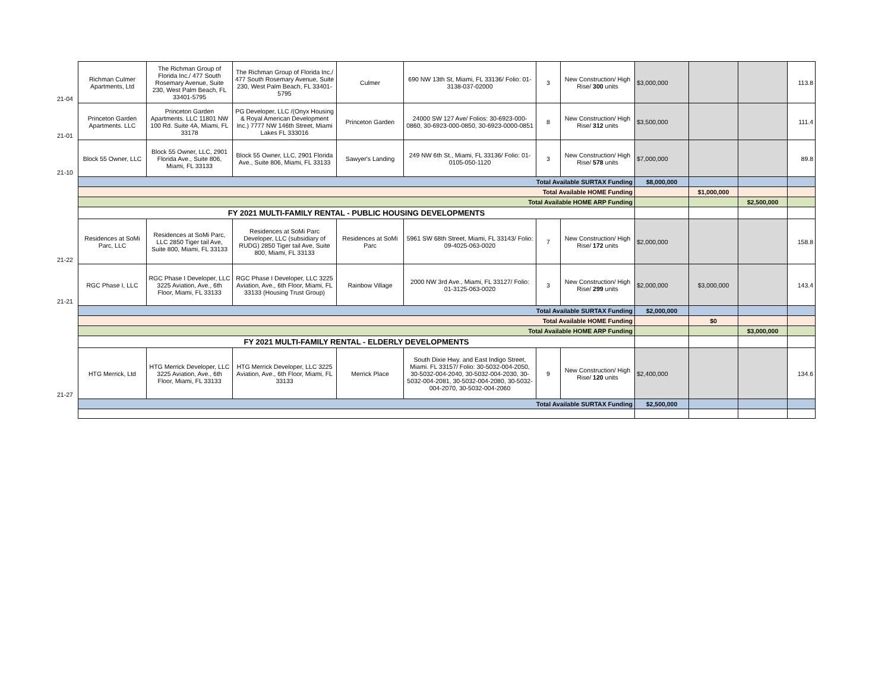| 21-04 | Richman Culmer Apartments, Ltd | The Richman Group of Florida Inc./ 477 South Rosemary Avenue, Suite 230, West Palm Beach, FL 33401-5795 | The Richman Group of Florida Inc./ 477 South Rosemary Avenue, Suite 230, West Palm Beach, FL 33401-5795 | Culmer | 690 NW 13th St, Miami, FL 33136/ Folio: 01-3138-037-02000 | 3 | New Construction/ High Rise/ 300 units | $3,000,000 | | | 113.8 |
| 21-01 | Princeton Garden Apartments. LLC | Princeton Garden Apartments. LLC 11801 NW 100 Rd. Suite 4A, Miami, FL 33178 | PG Developer, LLC /(Onyx Housing & Royal American Development Inc.) 7777 NW 146th Street, Miami Lakes FL 333016 | Princeton Garden | 24000 SW 127 Ave/ Folios: 30-6923-000-0860, 30-6923-000-0850, 30-6923-0000-0851 | 8 | New Construction/ High Rise/ 312 units | $3,500,000 | | | 111.4 |
| 21-10 | Block 55 Owner, LLC | Block 55 Owner, LLC, 2901 Florida Ave., Suite 806, Miami, FL 33133 | Block 55 Owner, LLC, 2901 Florida Ave., Suite 806, Miami, FL 33133 | Sawyer's Landing | 249 NW 6th St., Miami, FL 33136/ Folio: 01-0105-050-1120 | 3 | New Construction/ High Rise/ 578 units | $7,000,000 | | | 89.8 |
| | Total Available SURTAX Funding | | | | | | | $8,000,000 | | | |
| | Total Available HOME Funding | | | | | | | | $1,000,000 | | |
| | Total Available HOME ARP Funding | | | | | | | | | $2,500,000 | |
| | FY 2021 MULTI-FAMILY RENTAL - PUBLIC HOUSING DEVELOPMENTS | | | | | | | | | | |
| 21-22 | Residences at SoMi Parc, LLC | Residences at SoMi Parc, LLC 2850 Tiger tail Ave, Suite 800, Miami, FL 33133 | Residences at SoMi Parc Developer, LLC (subsidiary of RUDG) 2850 Tiger tail Ave, Suite 800, Miami, FL 33133 | Residences at SoMi Parc | 5961 SW 68th Street, Miami, FL 33143/ Folio: 09-4025-063-0020 | 7 | New Construction/ High Rise/ 172 units | $2,000,000 | | | 158.8 |
| 21-21 | RGC Phase I, LLC | RGC Phase I Developer, LLC 3225 Aviation, Ave., 6th Floor, Miami, FL 33133 | RGC Phase I Developer, LLC 3225 Aviation, Ave., 6th Floor, Miami, FL 33133 (Housing Trust Group) | Rainbow Village | 2000 NW 3rd Ave., Miami, FL 33127/ Folio: 01-3125-063-0020 | 3 | New Construction/ High Rise/ 299 units | $2,000,000 | $3,000,000 | | 143.4 |
| | Total Available SURTAX Funding | | | | | | | $2,000,000 | | | |
| | Total Available HOME Funding | | | | | | | | $0 | | |
| | Total Available HOME ARP Funding | | | | | | | | | $3,000,000 | |
| | FY 2021 MULTI-FAMILY RENTAL - ELDERLY DEVELOPMENTS | | | | | | | | | | |
| 21-27 | HTG Merrick, Ltd | HTG Merrick Developer, LLC 3225 Aviation, Ave., 6th Floor, Miami, FL 33133 | HTG Merrick Developer, LLC 3225 Aviation, Ave., 6th Floor, Miami, FL 33133 | Merrick Place | South Dixie Hwy. and East Indigo Street, Miami. FL 33157/ Folio: 30-5032-004-2050, 30-5032-004-2040, 30-5032-004-2030, 30-5032-004-2081, 30-5032-004-2080, 30-5032-004-2070, 30-5032-004-2060 | 9 | New Construction/ High Rise/ 120 units | $2,400,000 | | | 134.6 |
| | Total Available SURTAX Funding | | | | | | | $2,500,000 | | | |